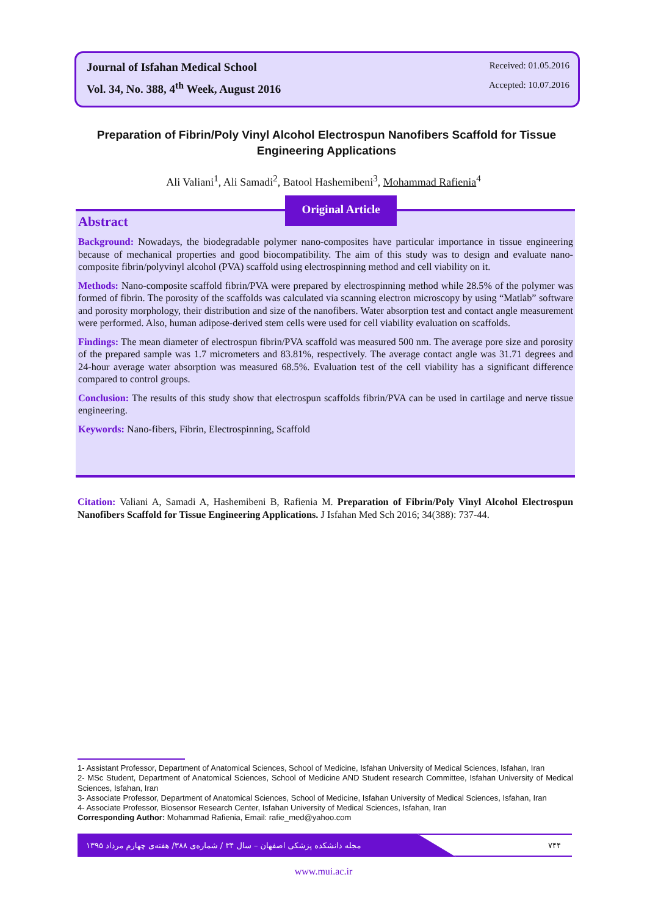Journal of Isfahan Medical School Received: 01.05.2016
Vol. 34, No. 388, 4<sup>th</sup> Week, August 2016 Accepted: 10.07.2016
Preparation of Fibrin/Poly Vinyl Alcohol Electrospun Nanofibers Scaffold for Tissue Engineering Applications
Ali Valiani<sup>1</sup>, Ali Samadi<sup>2</sup>, Batool Hashemibeni<sup>3</sup>, Mohammad Rafienia<sup>4</sup>
Abstract
Background: Nowadays, the biodegradable polymer nano-composites have particular importance in tissue engineering because of mechanical properties and good biocompatibility. The aim of this study was to design and evaluate nano-composite fibrin/polyvinyl alcohol (PVA) scaffold using electrospinning method and cell viability on it.
Methods: Nano-composite scaffold fibrin/PVA were prepared by electrospinning method while 28.5% of the polymer was formed of fibrin. The porosity of the scaffolds was calculated via scanning electron microscopy by using “Matlab” software and porosity morphology, their distribution and size of the nanofibers. Water absorption test and contact angle measurement were performed. Also, human adipose-derived stem cells were used for cell viability evaluation on scaffolds.
Findings: The mean diameter of electrospun fibrin/PVA scaffold was measured 500 nm. The average pore size and porosity of the prepared sample was 1.7 micrometers and 83.81%, respectively. The average contact angle was 31.71 degrees and 24-hour average water absorption was measured 68.5%. Evaluation test of the cell viability has a significant difference compared to control groups.
Conclusion: The results of this study show that electrospun scaffolds fibrin/PVA can be used in cartilage and nerve tissue engineering.
Keywords: Nano-fibers, Fibrin, Electrospinning, Scaffold
Original Article
Citation: Valiani A, Samadi A, Hashemibeni B, Rafienia M. Preparation of Fibrin/Poly Vinyl Alcohol Electrospun Nanofibers Scaffold for Tissue Engineering Applications. J Isfahan Med Sch 2016; 34(388): 737-44.
1- Assistant Professor, Department of Anatomical Sciences, School of Medicine, Isfahan University of Medical Sciences, Isfahan, Iran
2- MSc Student, Department of Anatomical Sciences, School of Medicine AND Student research Committee, Isfahan University of Medical Sciences, Isfahan, Iran
3- Associate Professor, Department of Anatomical Sciences, School of Medicine, Isfahan University of Medical Sciences, Isfahan, Iran
4- Associate Professor, Biosensor Research Center, Isfahan University of Medical Sciences, Isfahan, Iran
Corresponding Author: Mohammad Rafienia, Email: rafie_med@yahoo.com
مجله دانشکده پزشکی اصفهان – سال ۳۴ / شماره‌ی ۳۸۸/ هفته‌ی چهارم مرداد ۱۳۹۵ ۷۴۴
www.mui.ac.ir